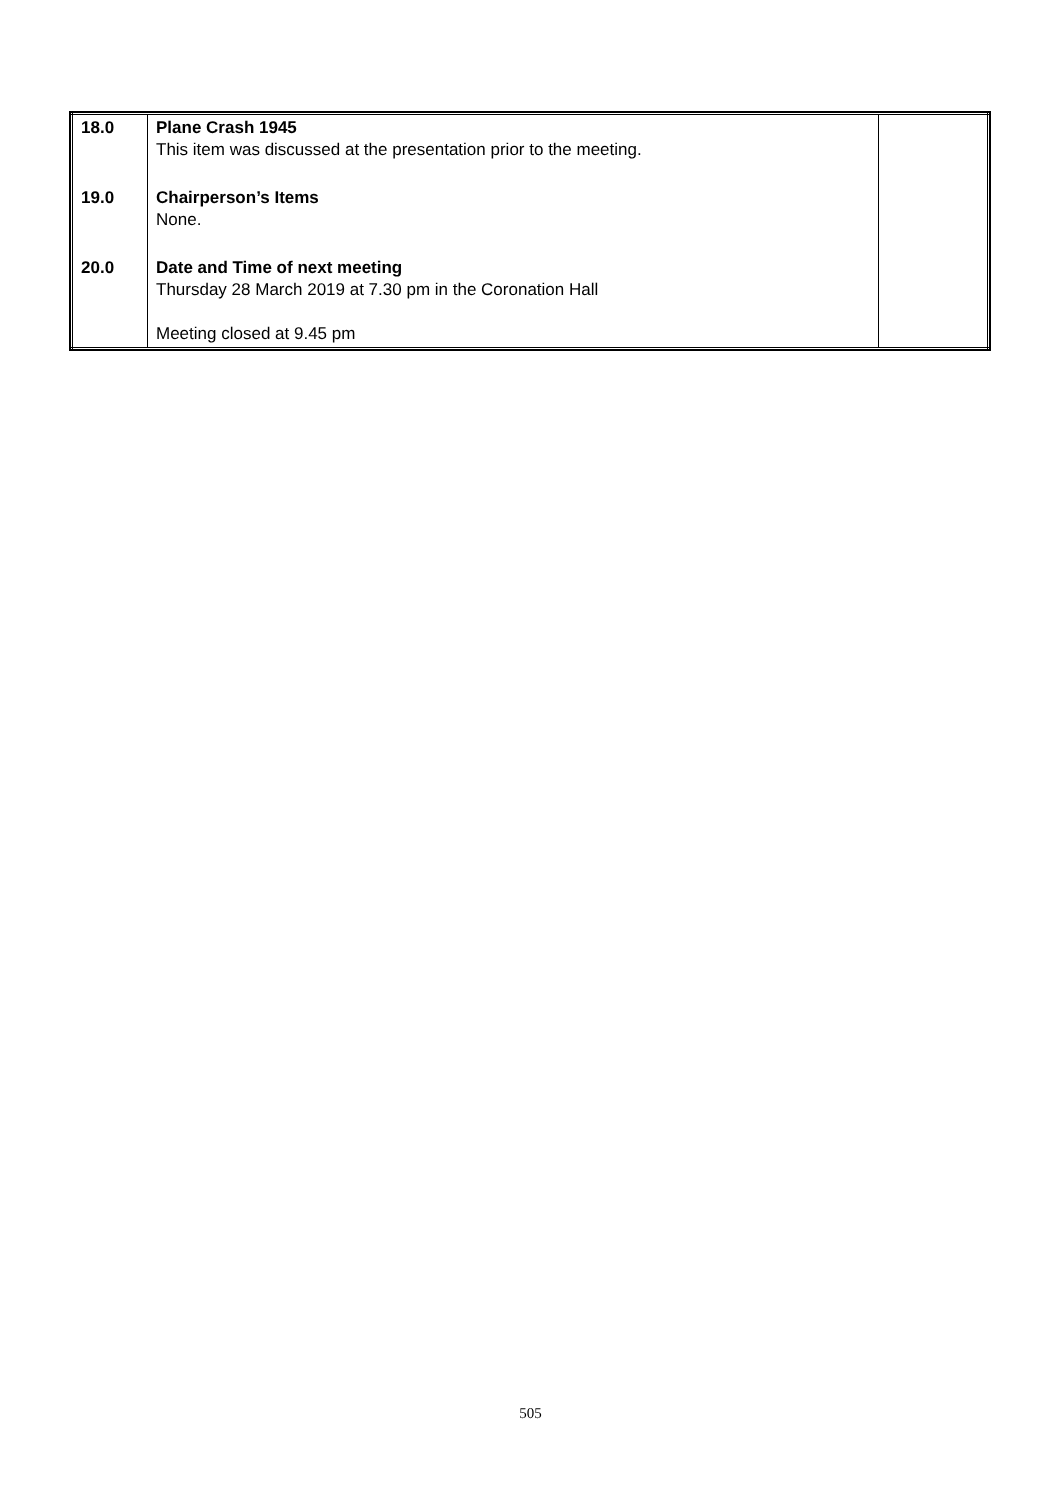| 18.0 | Plane Crash 1945 This item was discussed at the presentation prior to the meeting. | |
| 19.0 | Chairperson’s Items None. | |
| 20.0 | Date and Time of next meeting Thursday 28 March 2019 at 7.30 pm in the Coronation Hall Meeting closed at 9.45 pm | |
505